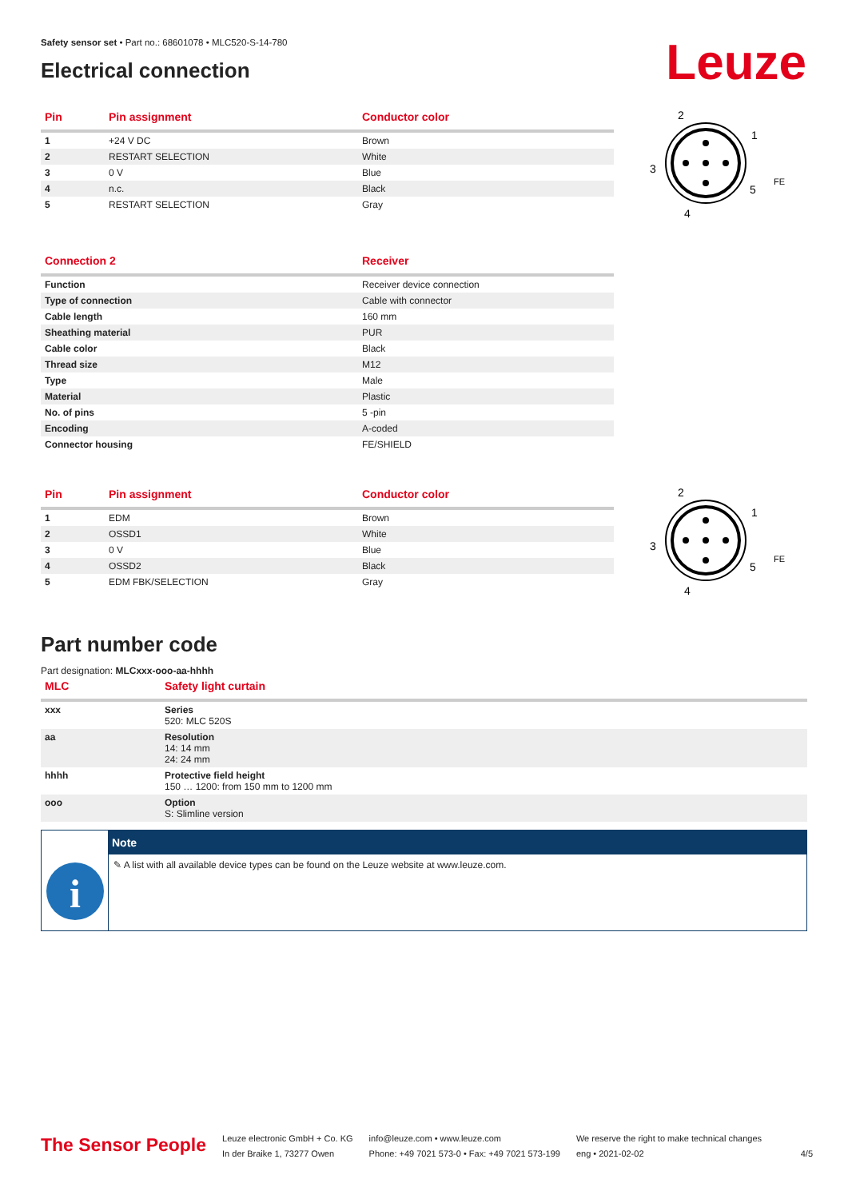Leuze
Safety sensor set • Part no.: 68601078 • MLC520-S-14-780
Electrical connection
| Pin | Pin assignment | Conductor color |
| --- | --- | --- |
| 1 | +24 V DC | Brown |
| 2 | RESTART SELECTION | White |
| 3 | 0 V | Blue |
| 4 | n.c. | Black |
| 5 | RESTART SELECTION | Gray |
2
1
3
5
4
FE
| Connection 2 | Receiver |
| --- | --- |
| Function | Receiver device connection |
| Type of connection | Cable with connector |
| Cable length | 160 mm |
| Sheathing material | PUR |
| Cable color | Black |
| Thread size | M12 |
| Type | Male |
| Material | Plastic |
| No. of pins | 5 -pin |
| Encoding | A-coded |
| Connector housing | FE/SHIELD |
| Pin | Pin assignment | Conductor color |
| --- | --- | --- |
| 1 | EDM | Brown |
| 2 | OSSD1 | White |
| 3 | 0 V | Blue |
| 4 | OSSD2 | Black |
| 5 | EDM FBK/SELECTION | Gray |
2
1
3
5
4
FE
Part number code
Part designation: MLCxxx-ooo-aa-hhhh
| MLC | Safety light curtain |
| --- | --- |
| xxx | Series 520: MLC 520S |
| aa | Resolution 14: 14 mm 24: 24 mm |
| hhhh | Protective field height 150 … 1200: from 150 mm to 1200 mm |
| ooo | Option S: Slimline version |
i
Note
✎ A list with all available device types can be found on the Leuze website at www.leuze.com.
The Sensor People
Leuze electronic GmbH + Co. KG
In der Braike 1, 73277 Owen
info@leuze.com • www.leuze.com
Phone: +49 7021 573-0 • Fax: +49 7021 573-199
We reserve the right to make technical changes
eng • 2021-02-02
4/5